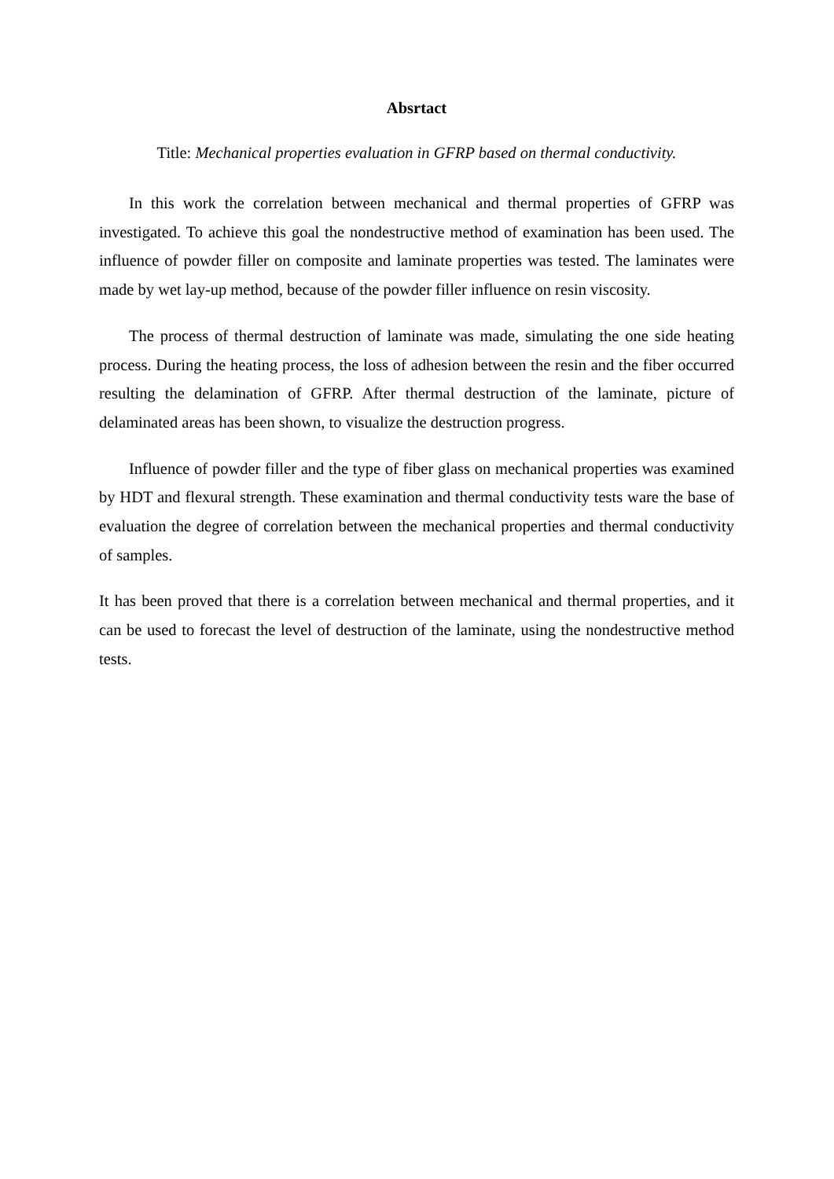Absrtact
Title: Mechanical properties evaluation in GFRP based on thermal conductivity.
In this work the correlation between mechanical and thermal properties of GFRP was investigated. To achieve this goal the nondestructive method of examination has been used. The influence of powder filler on composite and laminate properties was tested. The laminates were made by wet lay-up method, because of the powder filler influence on resin viscosity.
The process of thermal destruction of laminate was made, simulating the one side heating process. During the heating process, the loss of adhesion between the resin and the fiber occurred resulting the delamination of GFRP. After thermal destruction of the laminate, picture of delaminated areas has been shown, to visualize the destruction progress.
Influence of powder filler and the type of fiber glass on mechanical properties was examined by HDT and flexural strength. These examination and thermal conductivity tests ware the base of evaluation the degree of correlation between the mechanical properties and thermal conductivity of samples.
It has been proved that there is a correlation between mechanical and thermal properties, and it can be used to forecast the level of destruction of the laminate, using the nondestructive method tests.